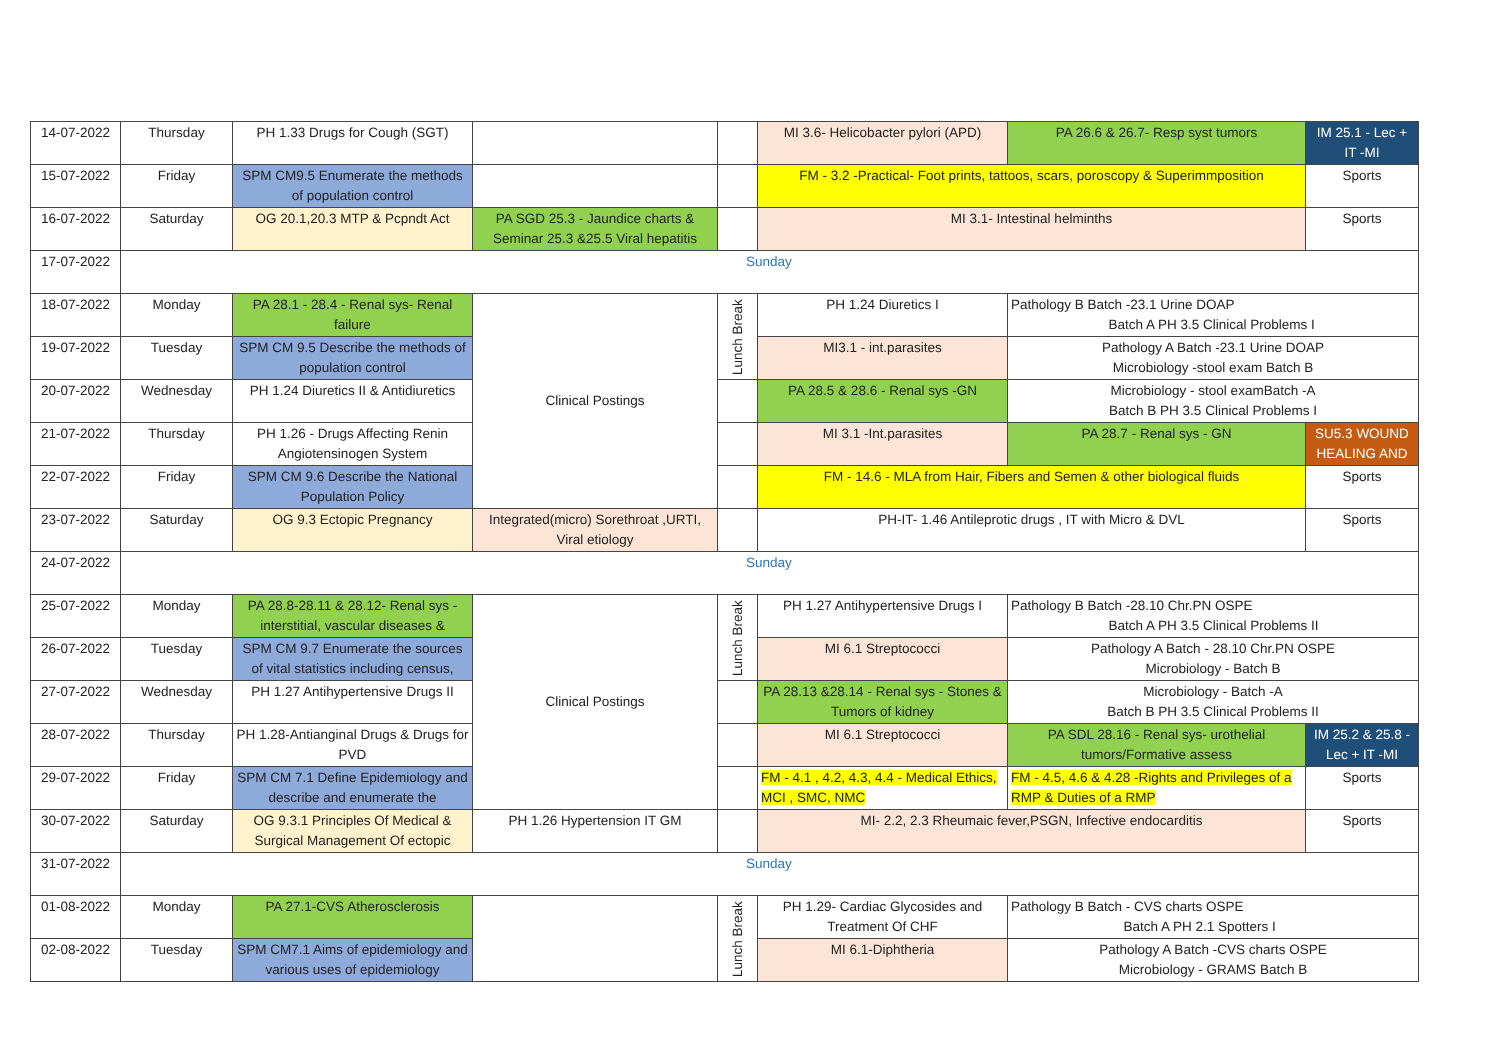| 14-07-2022 | Thursday | PH 1.33 Drugs for Cough (SGT) | | | MI 3.6- Helicobacter pylori (APD) | PA 26.6 & 26.7- Resp syst tumors | IM 25.1 - Lec + IT -MI |
| 15-07-2022 | Friday | SPM CM9.5 Enumerate the methods of population control | | | FM - 3.2 -Practical- Foot prints, tattoos, scars, poroscopy & Superimmposition | | Sports |
| 16-07-2022 | Saturday | OG 20.1,20.3 MTP & Pcpndt Act | PA SGD 25.3 - Jaundice charts & Seminar 25.3 &25.5 Viral hepatitis | | MI 3.1- Intestinal helminths | | Sports |
| 17-07-2022 | Sunday | | | | | | |
| 18-07-2022 | Monday | PA 28.1 - 28.4 - Renal sys- Renal failure | Clinical Postings | Lunch Break | PH 1.24 Diuretics I | Pathology B Batch -23.1 Urine DOAP Batch A PH 3.5 Clinical Problems I | |
| 19-07-2022 | Tuesday | SPM CM 9.5 Describe the methods of population control | | | MI3.1 - int.parasites | Pathology A Batch -23.1 Urine DOAP Microbiology -stool exam Batch B | |
| 20-07-2022 | Wednesday | PH 1.24 Diuretics II & Antidiuretics | | | PA 28.5 & 28.6 - Renal sys -GN | Microbiology - stool examBatch -A Batch B PH 3.5 Clinical Problems I | |
| 21-07-2022 | Thursday | PH 1.26 - Drugs Affecting Renin Angiotensinogen System | | | MI 3.1 -Int.parasites | PA 28.7 - Renal sys - GN | SU5.3 WOUND HEALING AND |
| 22-07-2022 | Friday | SPM CM 9.6 Describe the National Population Policy | | | FM - 14.6 - MLA from Hair, Fibers and Semen & other biological fluids | | Sports |
| 23-07-2022 | Saturday | OG 9.3 Ectopic Pregnancy | Integrated(micro) Sorethroat ,URTI, Viral etiology | | PH-IT- 1.46 Antileprotic drugs , IT with Micro & DVL | | Sports |
| 24-07-2022 | Sunday | | | | | | |
| 25-07-2022 | Monday | PA 28.8-28.11 & 28.12- Renal sys - interstitial, vascular diseases & | Clinical Postings | Lunch Break | PH 1.27 Antihypertensive Drugs I | Pathology B Batch -28.10 Chr.PN OSPE Batch A PH 3.5 Clinical Problems II | |
| 26-07-2022 | Tuesday | SPM CM 9.7 Enumerate the sources of vital statistics including census, | | | MI 6.1 Streptococci | Pathology A Batch - 28.10 Chr.PN OSPE Microbiology - Batch B | |
| 27-07-2022 | Wednesday | PH 1.27 Antihypertensive Drugs II | | | PA 28.13 &28.14 - Renal sys - Stones & Tumors of kidney | Microbiology - Batch -A Batch B PH 3.5 Clinical Problems II | |
| 28-07-2022 | Thursday | PH 1.28-Antianginal Drugs & Drugs for PVD | | | MI 6.1 Streptococci | PA SDL 28.16 - Renal sys- urothelial tumors/Formative assess | IM 25.2 & 25.8 - Lec + IT -MI |
| 29-07-2022 | Friday | SPM CM 7.1 Define Epidemiology and describe and enumerate the | | | FM - 4.1 , 4.2, 4.3, 4.4 - Medical Ethics, MCI , SMC, NMC | FM - 4.5, 4.6 & 4.28 -Rights and Privileges of a RMP & Duties of a RMP | Sports |
| 30-07-2022 | Saturday | OG 9.3.1 Principles Of Medical & Surgical Management Of ectopic | PH 1.26 Hypertension IT GM | | MI- 2.2, 2.3 Rheumaic fever,PSGN, Infective endocarditis | | Sports |
| 31-07-2022 | Sunday | | | | | | |
| 01-08-2022 | Monday | PA 27.1-CVS Atherosclerosis | | Lunch Break | PH 1.29- Cardiac Glycosides and Treatment Of CHF | Pathology B Batch - CVS charts OSPE Batch A PH 2.1 Spotters I | |
| 02-08-2022 | Tuesday | SPM CM7.1 Aims of epidemiology and various uses of epidemiology | | | MI 6.1-Diphtheria | Pathology A Batch -CVS charts OSPE Microbiology - GRAMS Batch B | |